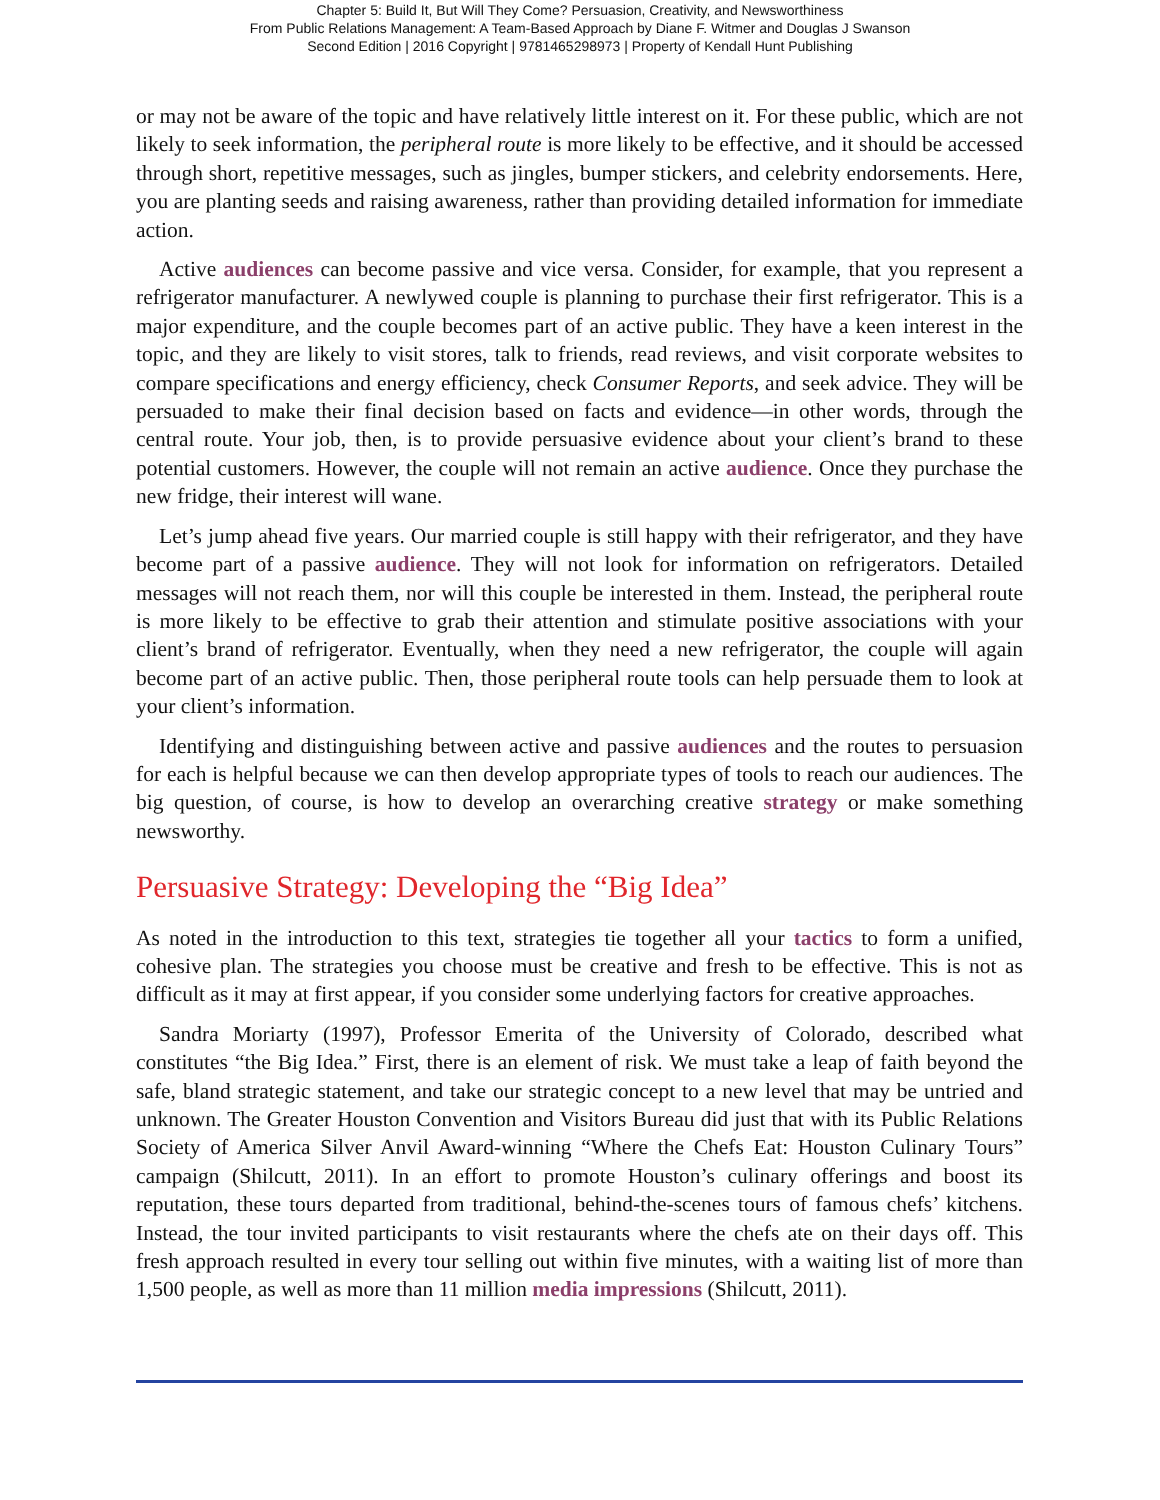Chapter 5: Build It, But Will They Come? Persuasion, Creativity, and Newsworthiness
From Public Relations Management: A Team-Based Approach by Diane F. Witmer and Douglas J Swanson
Second Edition | 2016 Copyright | 9781465298973 | Property of Kendall Hunt Publishing
or may not be aware of the topic and have relatively little interest on it. For these public, which are not likely to seek information, the peripheral route is more likely to be effective, and it should be accessed through short, repetitive messages, such as jingles, bumper stickers, and celebrity endorsements. Here, you are planting seeds and raising awareness, rather than providing detailed information for immediate action.
Active audiences can become passive and vice versa. Consider, for example, that you represent a refrigerator manufacturer. A newlywed couple is planning to purchase their first refrigerator. This is a major expenditure, and the couple becomes part of an active public. They have a keen interest in the topic, and they are likely to visit stores, talk to friends, read reviews, and visit corporate websites to compare specifications and energy efficiency, check Consumer Reports, and seek advice. They will be persuaded to make their final decision based on facts and evidence—in other words, through the central route. Your job, then, is to provide persuasive evidence about your client’s brand to these potential customers. However, the couple will not remain an active audience. Once they purchase the new fridge, their interest will wane.
Let’s jump ahead five years. Our married couple is still happy with their refrigerator, and they have become part of a passive audience. They will not look for information on refrigerators. Detailed messages will not reach them, nor will this couple be interested in them. Instead, the peripheral route is more likely to be effective to grab their attention and stimulate positive associations with your client’s brand of refrigerator. Eventually, when they need a new refrigerator, the couple will again become part of an active public. Then, those peripheral route tools can help persuade them to look at your client’s information.
Identifying and distinguishing between active and passive audiences and the routes to persuasion for each is helpful because we can then develop appropriate types of tools to reach our audiences. The big question, of course, is how to develop an overarching creative strategy or make something newsworthy.
Persuasive Strategy: Developing the “Big Idea”
As noted in the introduction to this text, strategies tie together all your tactics to form a unified, cohesive plan. The strategies you choose must be creative and fresh to be effective. This is not as difficult as it may at first appear, if you consider some underlying factors for creative approaches.
Sandra Moriarty (1997), Professor Emerita of the University of Colorado, described what constitutes “the Big Idea.” First, there is an element of risk. We must take a leap of faith beyond the safe, bland strategic statement, and take our strategic concept to a new level that may be untried and unknown. The Greater Houston Convention and Visitors Bureau did just that with its Public Relations Society of America Silver Anvil Award-winning “Where the Chefs Eat: Houston Culinary Tours” campaign (Shilcutt, 2011). In an effort to promote Houston’s culinary offerings and boost its reputation, these tours departed from traditional, behind-the-scenes tours of famous chefs’ kitchens. Instead, the tour invited participants to visit restaurants where the chefs ate on their days off. This fresh approach resulted in every tour selling out within five minutes, with a waiting list of more than 1,500 people, as well as more than 11 million media impressions (Shilcutt, 2011).